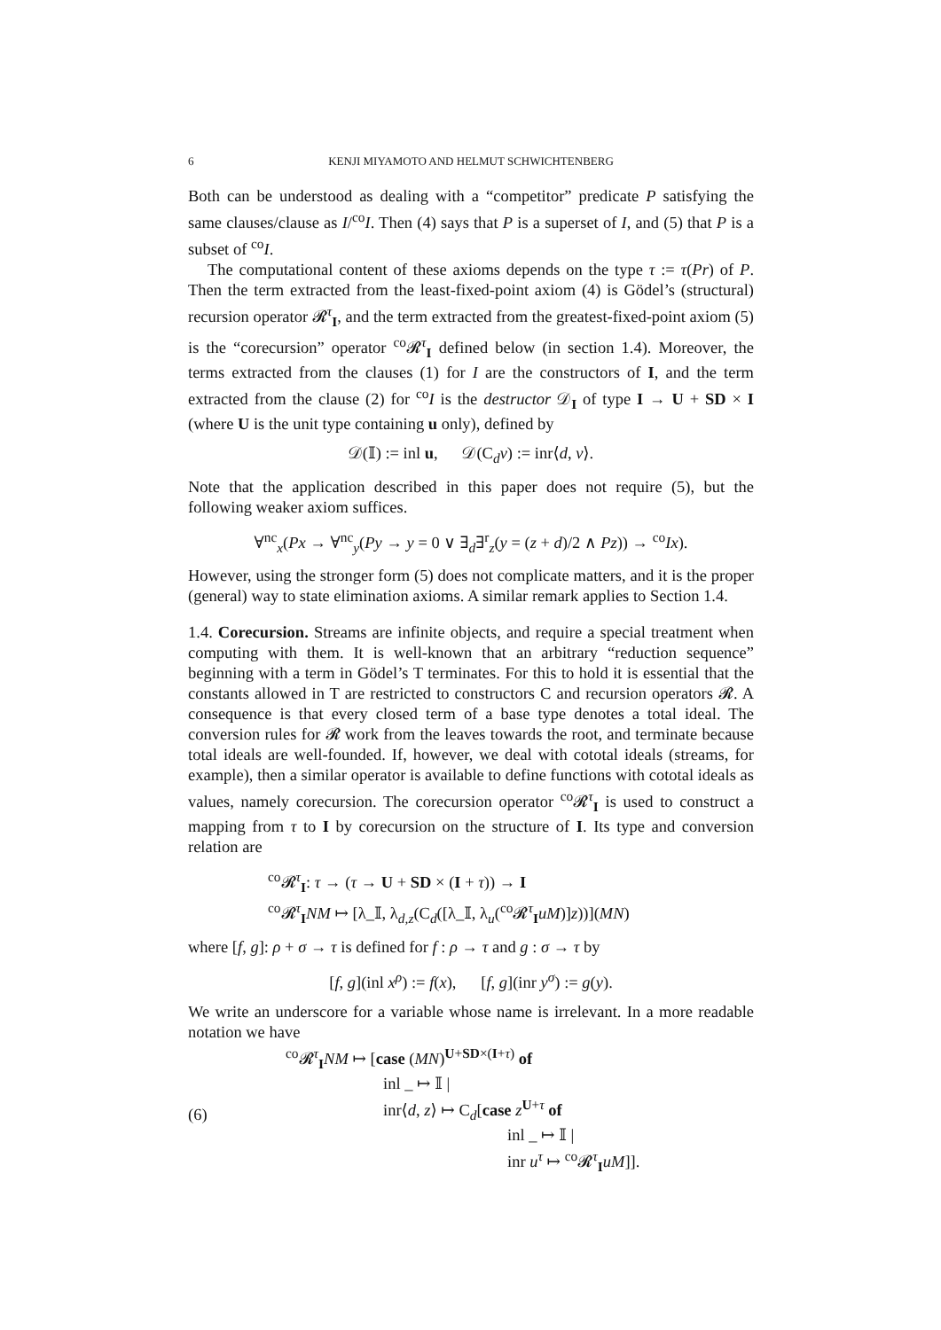6 KENJI MIYAMOTO AND HELMUT SCHWICHTENBERG
Both can be understood as dealing with a “competitor” predicate P satisfying the same clauses/clause as I/<sup>co</sup>I. Then (4) says that P is a superset of I, and (5) that P is a subset of <sup>co</sup>I.
The computational content of these axioms depends on the type τ := τ(Pr) of P. Then the term extracted from the least-fixed-point axiom (4) is Gödel’s (structural) recursion operator 𝓡<sup>τ</sup><sub>I</sub>, and the term extracted from the greatest-fixed-point axiom (5) is the “corecursion” operator <sup>co</sup>𝓡<sup>τ</sup><sub>I</sub> defined below (in section 1.4). Moreover, the terms extracted from the clauses (1) for I are the constructors of I, and the term extracted from the clause (2) for <sup>co</sup>I is the destructor 𝒟<sub>I</sub> of type I → U + SD × I (where U is the unit type containing u only), defined by
𝒟(𝕀) := inl u, 𝒟(C<sub>d</sub>v) := inr⟨d, v⟩.
Note that the application described in this paper does not require (5), but the following weaker axiom suffices.
∀<sup>nc</sup><sub>x</sub>(Px → ∀<sup>nc</sup><sub>y</sub>(Py → y = 0 ∨ ∃<sub>d</sub>∃<sup>r</sup><sub>z</sub>(y = (z + d)/2 ∧ Pz)) → <sup>co</sup>Ix).
However, using the stronger form (5) does not complicate matters, and it is the proper (general) way to state elimination axioms. A similar remark applies to Section 1.4.
1.4. Corecursion. Streams are infinite objects, and require a special treatment when computing with them. It is well-known that an arbitrary “reduction sequence” beginning with a term in Gödel’s T terminates. For this to hold it is essential that the constants allowed in T are restricted to constructors C and recursion operators 𝓡. A consequence is that every closed term of a base type denotes a total ideal. The conversion rules for 𝓡 work from the leaves towards the root, and terminate because total ideals are well-founded. If, however, we deal with cototal ideals (streams, for example), then a similar operator is available to define functions with cototal ideals as values, namely corecursion. The corecursion operator <sup>co</sup>𝓡<sup>τ</sup><sub>I</sub> is used to construct a mapping from τ to I by corecursion on the structure of I. Its type and conversion relation are
<sup>co</sup>𝓡<sup>τ</sup><sub>I</sub>: τ → (τ → U + SD × (I + τ)) → I
<sup>co</sup>𝓡<sup>τ</sup><sub>I</sub>NM ↦ [λ_𝕀, λ<sub>d,z</sub>(C<sub>d</sub>([λ_𝕀, λ<sub>u</sub>(<sup>co</sup>𝓡<sup>τ</sup><sub>I</sub>uM)]z))](MN)
where [f, g]: ρ + σ → τ is defined for f : ρ → τ and g : σ → τ by
[f, g](inl x<sup>ρ</sup>) := f(x), [f, g](inr y<sup>σ</sup>) := g(y).
We write an underscore for a variable whose name is irrelevant. In a more readable notation we have
(6)
<sup>co</sup>𝓡<sup>τ</sup><sub>I</sub>NM ↦ [case (MN)<sup>U+SD×(I+τ)</sup> of
inl _ ↦ 𝕀 |
inr⟨d, z⟩ ↦ C<sub>d</sub>[case z<sup>U+τ</sup> of
inl _ ↦ 𝕀 |
inr u<sup>τ</sup> ↦ <sup>co</sup>𝓡<sup>τ</sup><sub>I</sub>uM]].